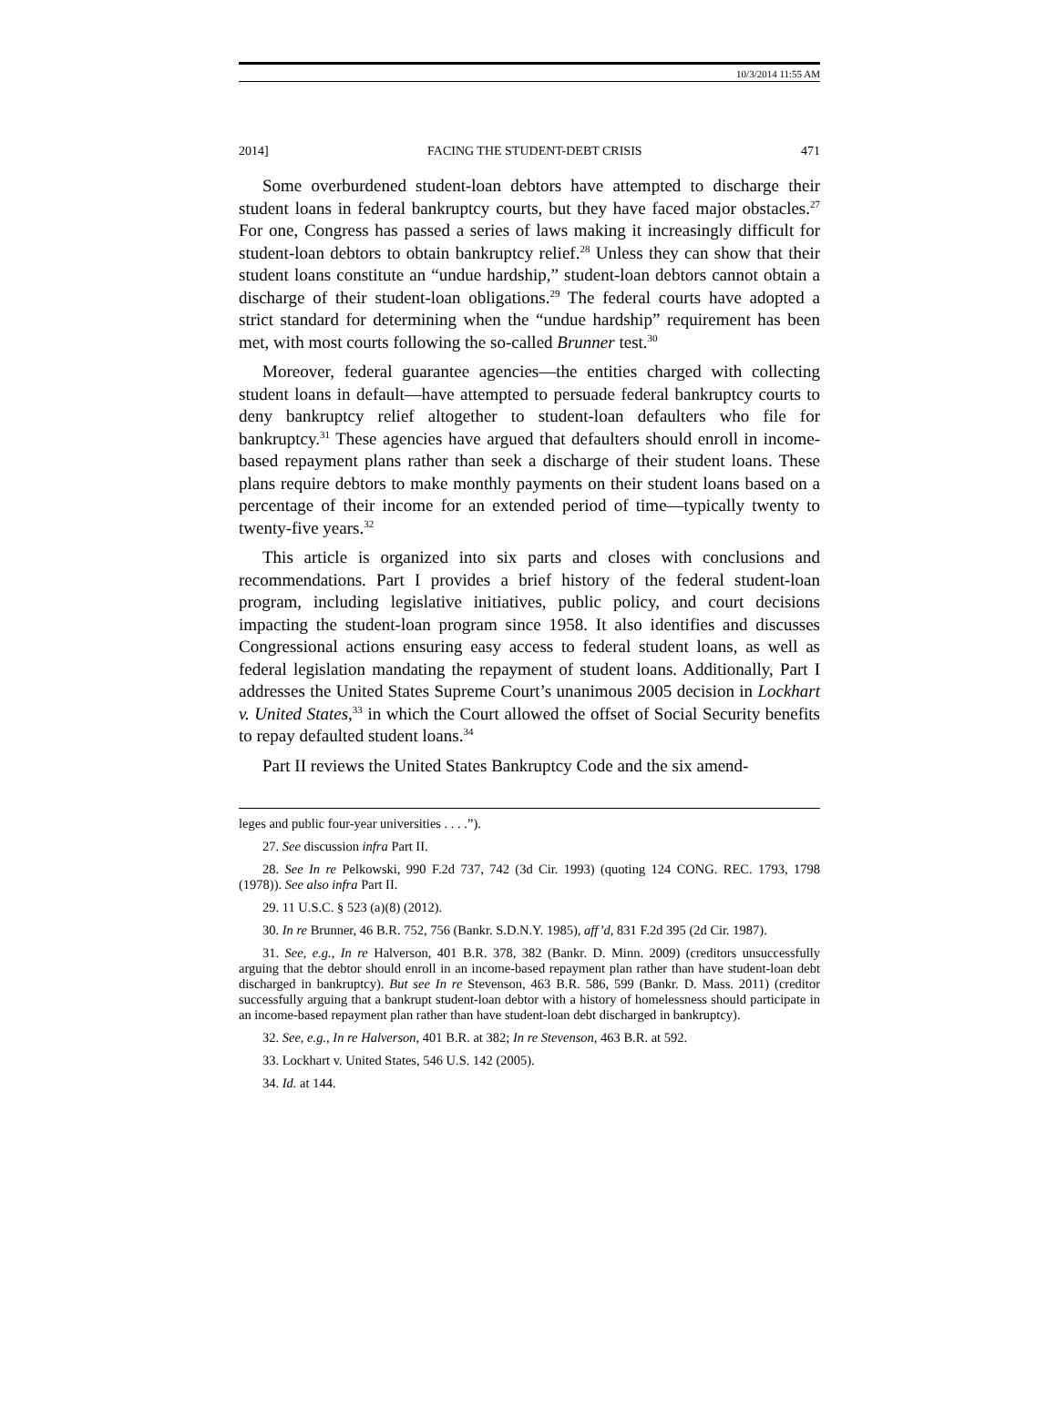10/3/2014 11:55 AM
2014] FACING THE STUDENT-DEBT CRISIS 471
Some overburdened student-loan debtors have attempted to discharge their student loans in federal bankruptcy courts, but they have faced major obstacles.<sup>27</sup> For one, Congress has passed a series of laws making it increasingly difficult for student-loan debtors to obtain bankruptcy relief.<sup>28</sup> Unless they can show that their student loans constitute an “undue hardship,” student-loan debtors cannot obtain a discharge of their student-loan obligations.<sup>29</sup> The federal courts have adopted a strict standard for determining when the “undue hardship” requirement has been met, with most courts following the so-called Brunner test.<sup>30</sup>
Moreover, federal guarantee agencies—the entities charged with collecting student loans in default—have attempted to persuade federal bankruptcy courts to deny bankruptcy relief altogether to student-loan defaulters who file for bankruptcy.<sup>31</sup> These agencies have argued that defaulters should enroll in income-based repayment plans rather than seek a discharge of their student loans. These plans require debtors to make monthly payments on their student loans based on a percentage of their income for an extended period of time—typically twenty to twenty-five years.<sup>32</sup>
This article is organized into six parts and closes with conclusions and recommendations. Part I provides a brief history of the federal student-loan program, including legislative initiatives, public policy, and court decisions impacting the student-loan program since 1958. It also identifies and discusses Congressional actions ensuring easy access to federal student loans, as well as federal legislation mandating the repayment of student loans. Additionally, Part I addresses the United States Supreme Court’s unanimous 2005 decision in Lockhart v. United States,<sup>33</sup> in which the Court allowed the offset of Social Security benefits to repay defaulted student loans.<sup>34</sup>
Part II reviews the United States Bankruptcy Code and the six amend-
leges and public four-year universities . . . .”).
27. See discussion infra Part II.
28. See In re Pelkowski, 990 F.2d 737, 742 (3d Cir. 1993) (quoting 124 CONG. REC. 1793, 1798 (1978)). See also infra Part II.
29. 11 U.S.C. § 523 (a)(8) (2012).
30. In re Brunner, 46 B.R. 752, 756 (Bankr. S.D.N.Y. 1985), aff’d, 831 F.2d 395 (2d Cir. 1987).
31. See, e.g., In re Halverson, 401 B.R. 378, 382 (Bankr. D. Minn. 2009) (creditors unsuccessfully arguing that the debtor should enroll in an income-based repayment plan rather than have student-loan debt discharged in bankruptcy). But see In re Stevenson, 463 B.R. 586, 599 (Bankr. D. Mass. 2011) (creditor successfully arguing that a bankrupt student-loan debtor with a history of homelessness should participate in an income-based repayment plan rather than have student-loan debt discharged in bankruptcy).
32. See, e.g., In re Halverson, 401 B.R. at 382; In re Stevenson, 463 B.R. at 592.
33. Lockhart v. United States, 546 U.S. 142 (2005).
34. Id. at 144.